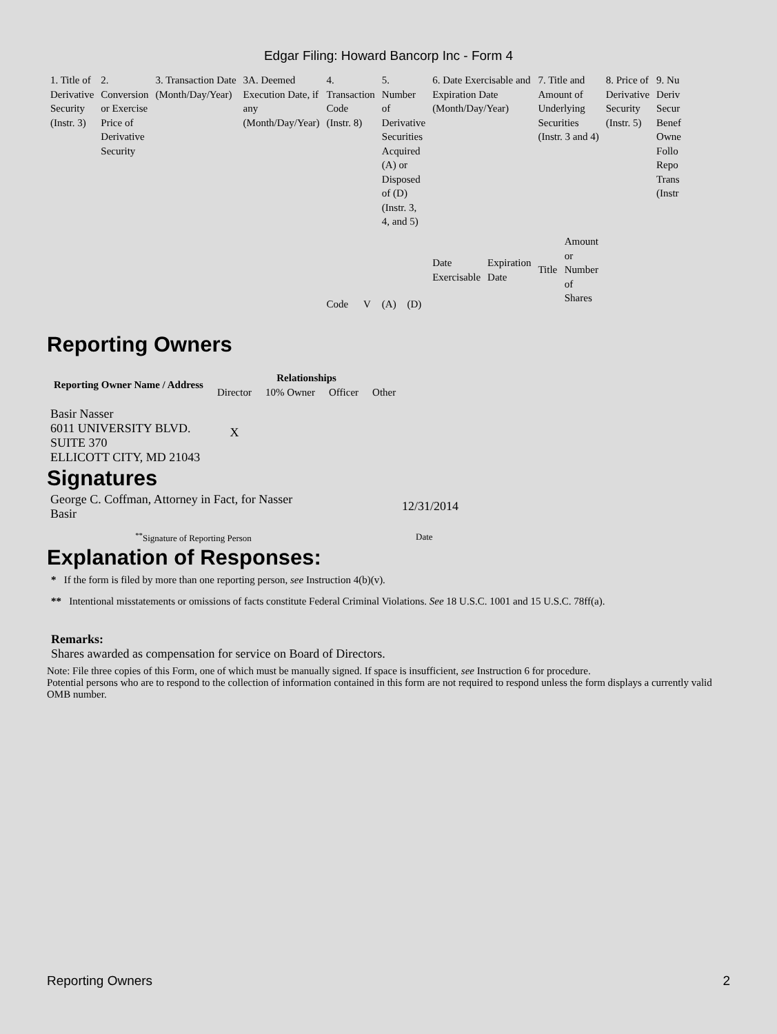Edgar Filing: Howard Bancorp Inc - Form 4
| 1. Title of Derivative Security (Instr. 3) | 2. Conversion or Exercise Price of Derivative Security | 3. Transaction Date (Month/Day/Year) | 3A. Deemed Execution Date, if any (Month/Day/Year) | 4. Transaction Code (Instr. 8) | | 5. Number of Derivative Securities Acquired (A) or Disposed of (D) (Instr. 3, 4, and 5) | | 6. Date Exercisable and Expiration Date (Month/Day/Year) | | 7. Title and Amount of Underlying Securities (Instr. 3 and 4) | | 8. Price of Derivative Security (Instr. 5) | 9. Nu Deriv Secur Benef Owne Follo Repo Trans (Instr |
| | | | | Code | V | (A) | (D) | Date Exercisable | Expiration Date | Title | Amount or Number of Shares | | |
Reporting Owners
| Reporting Owner Name / Address | Relationships | | | |
| --- | --- | --- | --- | --- |
| | Director | 10% Owner | Officer | Other |
| Basir Nasser 6011 UNIVERSITY BLVD. SUITE 370 ELLICOTT CITY, MD 21043 | X | | | |
Signatures
| George C. Coffman, Attorney in Fact, for Nasser Basir | 12/31/2014 |
| <sup>**</sup> Signature of Reporting Person | Date |
Explanation of Responses:
* If the form is filed by more than one reporting person, see Instruction 4(b)(v).
** Intentional misstatements or omissions of facts constitute Federal Criminal Violations. See 18 U.S.C. 1001 and 15 U.S.C. 78ff(a).
Remarks:
Shares awarded as compensation for service on Board of Directors.
Note: File three copies of this Form, one of which must be manually signed. If space is insufficient, see Instruction 6 for procedure.
Potential persons who are to respond to the collection of information contained in this form are not required to respond unless the form displays a currently valid OMB number.
Reporting Owners 2